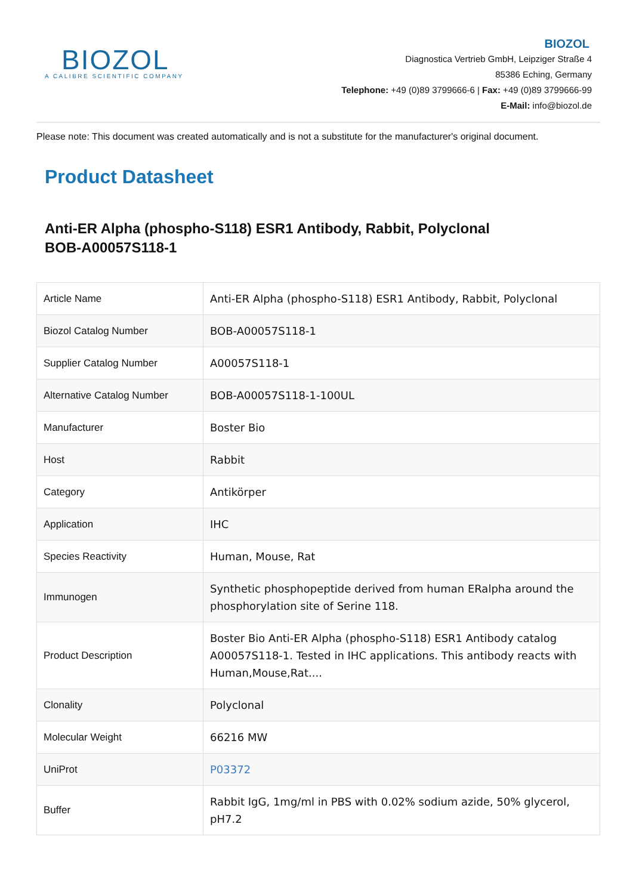BIOZOL
A CALIBRE SCIENTIFIC COMPANY
BIOZOL
Diagnostica Vertrieb GmbH, Leipziger Straße 4
85386 Eching, Germany
Telephone: +49 (0)89 3799666-6 | Fax: +49 (0)89 3799666-99
E-Mail: info@biozol.de
Please note: This document was created automatically and is not a substitute for the manufacturer's original document.
Product Datasheet
Anti-ER Alpha (phospho-S118) ESR1 Antibody, Rabbit, Polyclonal
BOB-A00057S118-1
| Article Name | Anti-ER Alpha (phospho-S118) ESR1 Antibody, Rabbit, Polyclonal |
| Biozol Catalog Number | BOB-A00057S118-1 |
| Supplier Catalog Number | A00057S118-1 |
| Alternative Catalog Number | BOB-A00057S118-1-100UL |
| Manufacturer | Boster Bio |
| Host | Rabbit |
| Category | Antikörper |
| Application | IHC |
| Species Reactivity | Human, Mouse, Rat |
| Immunogen | Synthetic phosphopeptide derived from human ERalpha around the phosphorylation site of Serine 118. |
| Product Description | Boster Bio Anti-ER Alpha (phospho-S118) ESR1 Antibody catalog A00057S118-1. Tested in IHC applications. This antibody reacts with Human,Mouse,Rat.... |
| Clonality | Polyclonal |
| Molecular Weight | 66216 MW |
| UniProt | P03372 |
| Buffer | Rabbit IgG, 1mg/ml in PBS with 0.02% sodium azide, 50% glycerol, pH7.2 |